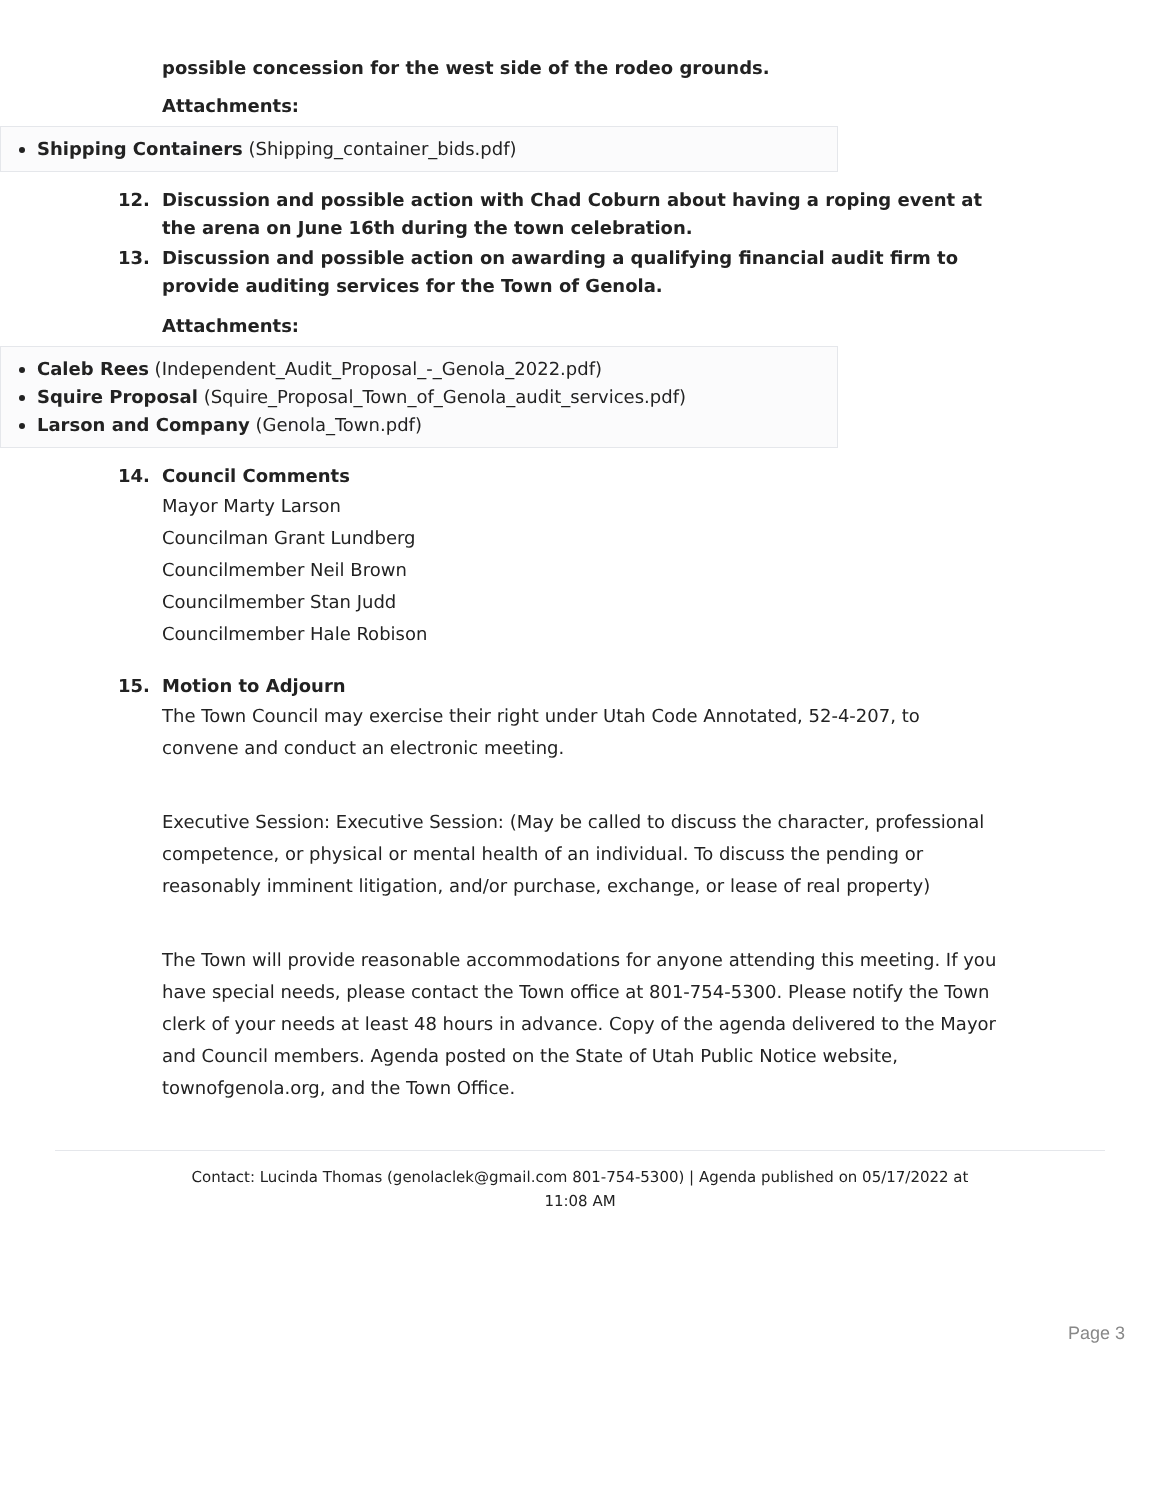possible concession for the west side of the rodeo grounds.
Attachments:
Shipping Containers (Shipping_container_bids.pdf)
12. Discussion and possible action with Chad Coburn about having a roping event at the arena on June 16th during the town celebration.
13. Discussion and possible action on awarding a qualifying financial audit firm to provide auditing services for the Town of Genola.
Attachments:
Caleb Rees (Independent_Audit_Proposal_-_Genola_2022.pdf)
Squire Proposal (Squire_Proposal_Town_of_Genola_audit_services.pdf)
Larson and Company (Genola_Town.pdf)
14. Council Comments
Mayor Marty Larson
Councilman Grant Lundberg
Councilmember Neil Brown
Councilmember Stan Judd
Councilmember Hale Robison
15. Motion to Adjourn
The Town Council may exercise their right under Utah Code Annotated, 52-4-207, to convene and conduct an electronic meeting.
Executive Session: Executive Session: (May be called to discuss the character, professional competence, or physical or mental health of an individual. To discuss the pending or reasonably imminent litigation, and/or purchase, exchange, or lease of real property)
The Town will provide reasonable accommodations for anyone attending this meeting. If you have special needs, please contact the Town office at 801-754-5300. Please notify the Town clerk of your needs at least 48 hours in advance. Copy of the agenda delivered to the Mayor and Council members. Agenda posted on the State of Utah Public Notice website, townofgenola.org, and the Town Office.
Contact: Lucinda Thomas (genolaclek@gmail.com 801-754-5300) | Agenda published on 05/17/2022 at
11:08 AM
Page 3